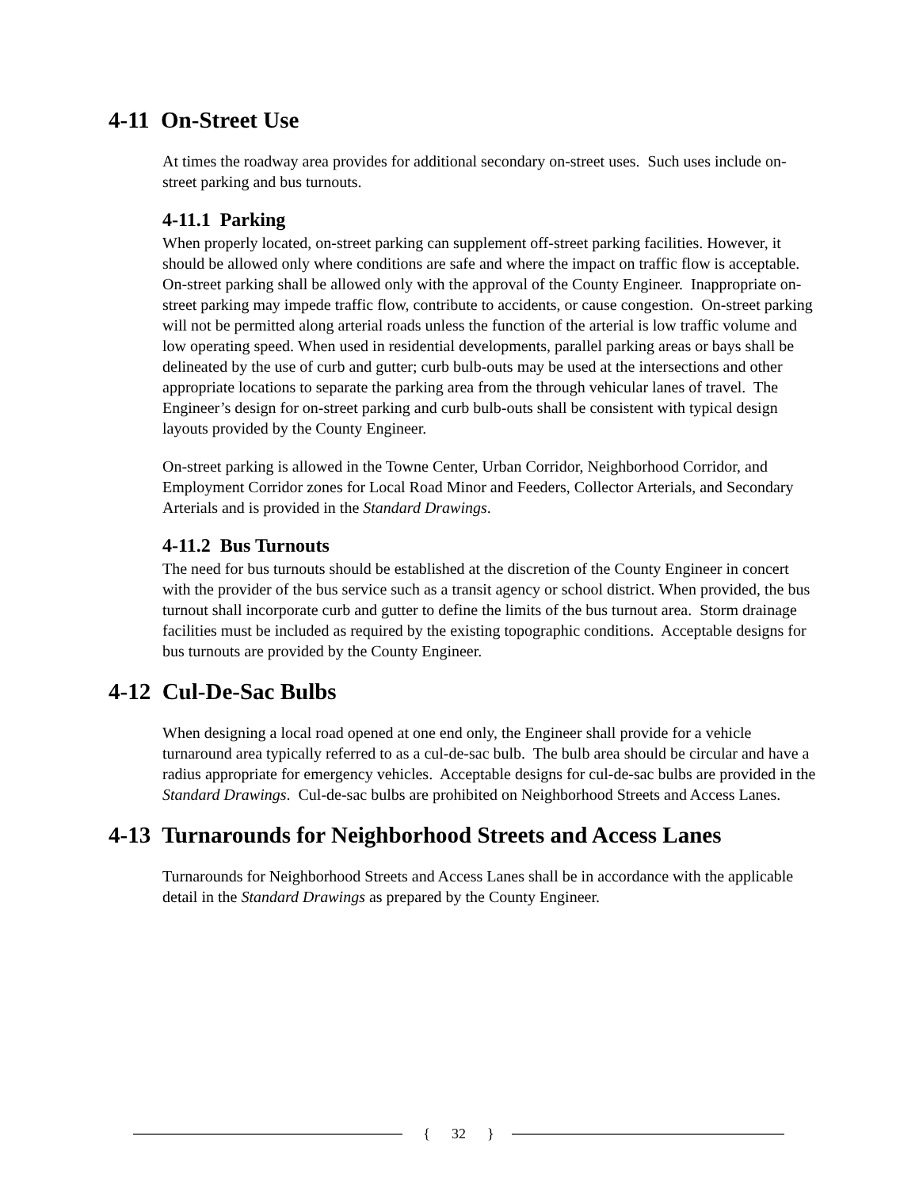4-11 On-Street Use
At times the roadway area provides for additional secondary on-street uses. Such uses include on-street parking and bus turnouts.
4-11.1 Parking
When properly located, on-street parking can supplement off-street parking facilities. However, it should be allowed only where conditions are safe and where the impact on traffic flow is acceptable. On-street parking shall be allowed only with the approval of the County Engineer. Inappropriate on-street parking may impede traffic flow, contribute to accidents, or cause congestion. On-street parking will not be permitted along arterial roads unless the function of the arterial is low traffic volume and low operating speed. When used in residential developments, parallel parking areas or bays shall be delineated by the use of curb and gutter; curb bulb-outs may be used at the intersections and other appropriate locations to separate the parking area from the through vehicular lanes of travel. The Engineer’s design for on-street parking and curb bulb-outs shall be consistent with typical design layouts provided by the County Engineer.
On-street parking is allowed in the Towne Center, Urban Corridor, Neighborhood Corridor, and Employment Corridor zones for Local Road Minor and Feeders, Collector Arterials, and Secondary Arterials and is provided in the Standard Drawings.
4-11.2 Bus Turnouts
The need for bus turnouts should be established at the discretion of the County Engineer in concert with the provider of the bus service such as a transit agency or school district. When provided, the bus turnout shall incorporate curb and gutter to define the limits of the bus turnout area. Storm drainage facilities must be included as required by the existing topographic conditions. Acceptable designs for bus turnouts are provided by the County Engineer.
4-12 Cul-De-Sac Bulbs
When designing a local road opened at one end only, the Engineer shall provide for a vehicle turnaround area typically referred to as a cul-de-sac bulb. The bulb area should be circular and have a radius appropriate for emergency vehicles. Acceptable designs for cul-de-sac bulbs are provided in the Standard Drawings. Cul-de-sac bulbs are prohibited on Neighborhood Streets and Access Lanes.
4-13 Turnarounds for Neighborhood Streets and Access Lanes
Turnarounds for Neighborhood Streets and Access Lanes shall be in accordance with the applicable detail in the Standard Drawings as prepared by the County Engineer.
{ 32 }